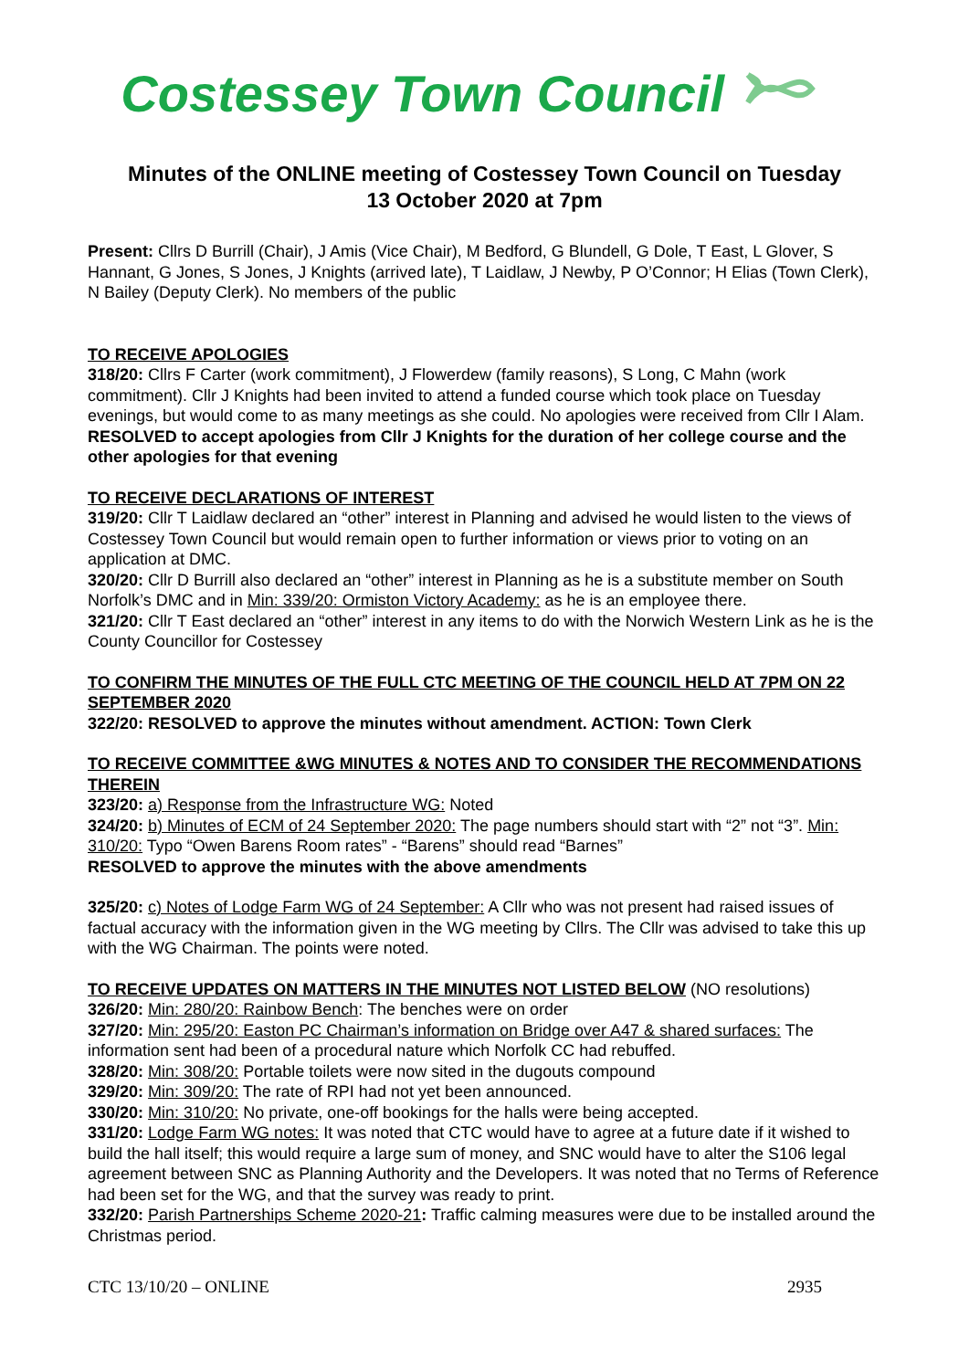Costessey Town Council
Minutes of the ONLINE meeting of Costessey Town Council on Tuesday
13 October 2020 at 7pm
Present: Cllrs D Burrill (Chair), J Amis (Vice Chair), M Bedford, G Blundell, G Dole, T East, L Glover, S Hannant, G Jones, S Jones, J Knights (arrived late), T Laidlaw, J Newby, P O’Connor; H Elias (Town Clerk), N Bailey (Deputy Clerk). No members of the public
TO RECEIVE APOLOGIES
318/20: Cllrs F Carter (work commitment), J Flowerdew (family reasons), S Long, C Mahn (work commitment). Cllr J Knights had been invited to attend a funded course which took place on Tuesday evenings, but would come to as many meetings as she could. No apologies were received from Cllr I Alam.
RESOLVED to accept apologies from Cllr J Knights for the duration of her college course and the other apologies for that evening
TO RECEIVE DECLARATIONS OF INTEREST
319/20: Cllr T Laidlaw declared an “other” interest in Planning and advised he would listen to the views of Costessey Town Council but would remain open to further information or views prior to voting on an application at DMC.
320/20: Cllr D Burrill also declared an “other” interest in Planning as he is a substitute member on South Norfolk’s DMC and in Min: 339/20: Ormiston Victory Academy: as he is an employee there.
321/20: Cllr T East declared an “other” interest in any items to do with the Norwich Western Link as he is the County Councillor for Costessey
TO CONFIRM THE MINUTES OF THE FULL CTC MEETING OF THE COUNCIL HELD AT 7PM ON 22 SEPTEMBER 2020
322/20: RESOLVED to approve the minutes without amendment. ACTION: Town Clerk
TO RECEIVE COMMITTEE &WG MINUTES & NOTES AND TO CONSIDER THE RECOMMENDATIONS THEREIN
323/20: a) Response from the Infrastructure WG: Noted
324/20: b) Minutes of ECM of 24 September 2020: The page numbers should start with “2” not “3”. Min: 310/20: Typo “Owen Barens Room rates” - “Barens” should read “Barnes”
RESOLVED to approve the minutes with the above amendments
325/20: c) Notes of Lodge Farm WG of 24 September: A Cllr who was not present had raised issues of factual accuracy with the information given in the WG meeting by Cllrs. The Cllr was advised to take this up with the WG Chairman. The points were noted.
TO RECEIVE UPDATES ON MATTERS IN THE MINUTES NOT LISTED BELOW (NO resolutions)
326/20: Min: 280/20: Rainbow Bench: The benches were on order
327/20: Min: 295/20: Easton PC Chairman’s information on Bridge over A47 & shared surfaces: The information sent had been of a procedural nature which Norfolk CC had rebuffed.
328/20: Min: 308/20: Portable toilets were now sited in the dugouts compound
329/20: Min: 309/20: The rate of RPI had not yet been announced.
330/20: Min: 310/20: No private, one-off bookings for the halls were being accepted.
331/20: Lodge Farm WG notes: It was noted that CTC would have to agree at a future date if it wished to build the hall itself; this would require a large sum of money, and SNC would have to alter the S106 legal agreement between SNC as Planning Authority and the Developers. It was noted that no Terms of Reference had been set for the WG, and that the survey was ready to print.
332/20: Parish Partnerships Scheme 2020-21: Traffic calming measures were due to be installed around the Christmas period.
CTC 13/10/20 – ONLINE 2935